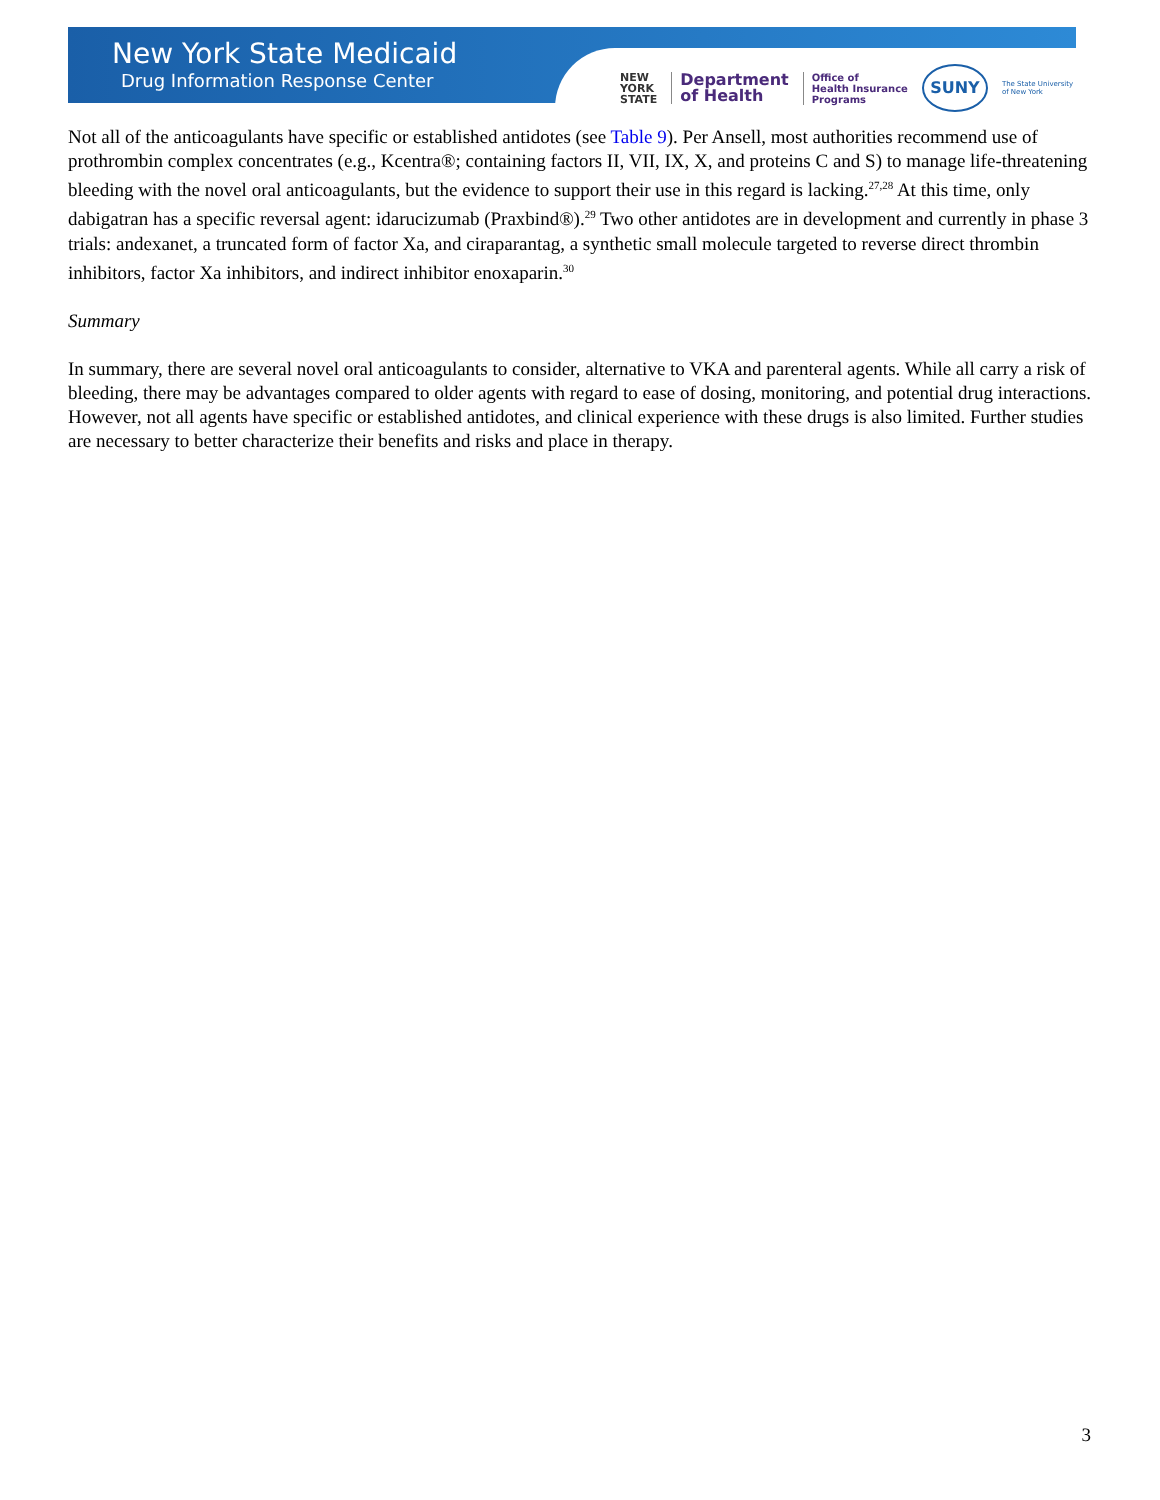New York State Medicaid
Drug Information Response Center
NEW
YORK
STATE
Department
of Health
Office of
Health Insurance
Programs
SUNY
The State University
of New York
Not all of the anticoagulants have specific or established antidotes (see Table 9). Per Ansell, most authorities recommend use of prothrombin complex concentrates (e.g., Kcentra®; containing factors II, VII, IX, X, and proteins C and S) to manage life-threatening bleeding with the novel oral anticoagulants, but the evidence to support their use in this regard is lacking.<sup>27,28</sup> At this time, only dabigatran has a specific reversal agent: idarucizumab (Praxbind®).<sup>29</sup> Two other antidotes are in development and currently in phase 3 trials: andexanet, a truncated form of factor Xa, and ciraparantag, a synthetic small molecule targeted to reverse direct thrombin inhibitors, factor Xa inhibitors, and indirect inhibitor enoxaparin.<sup>30</sup>
Summary
In summary, there are several novel oral anticoagulants to consider, alternative to VKA and parenteral agents. While all carry a risk of bleeding, there may be advantages compared to older agents with regard to ease of dosing, monitoring, and potential drug interactions. However, not all agents have specific or established antidotes, and clinical experience with these drugs is also limited. Further studies are necessary to better characterize their benefits and risks and place in therapy.
3